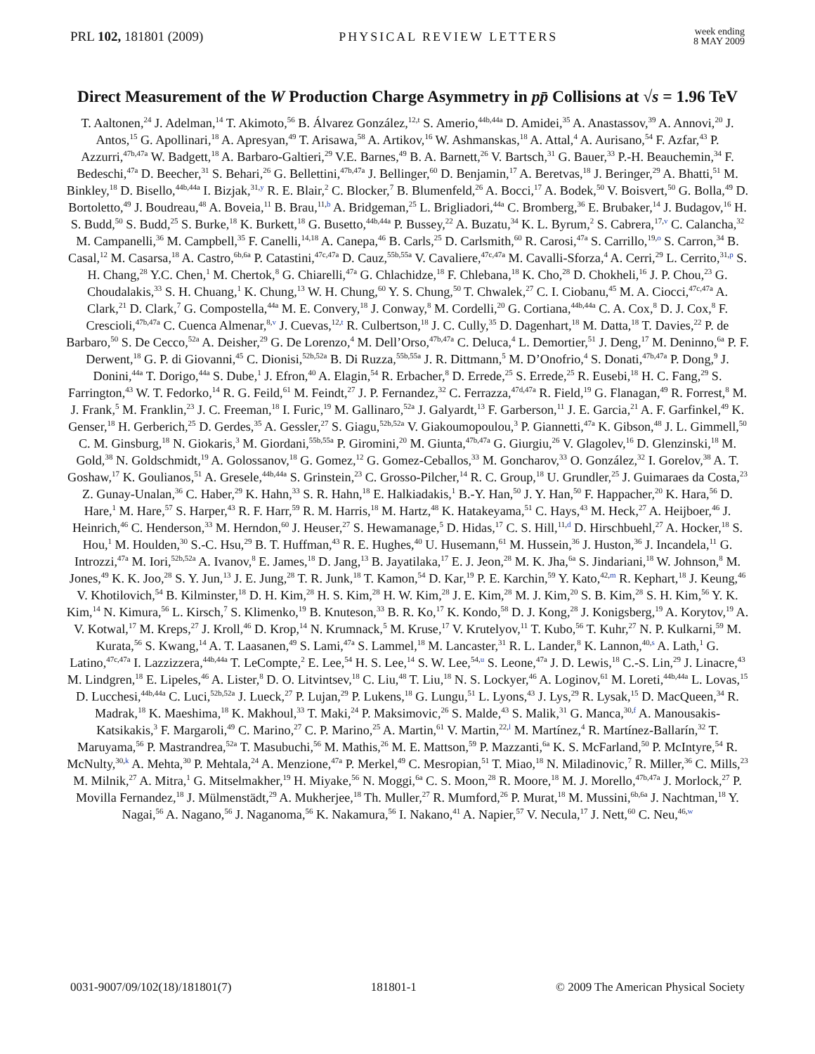PRL 102, 181801 (2009) PHYSICAL REVIEW LETTERS
week ending
8 MAY 2009
Direct Measurement of the W Production Charge Asymmetry in pp̄ Collisions at √s = 1.96 TeV
T. Aaltonen,<sup>24</sup> J. Adelman,<sup>14</sup> T. Akimoto,<sup>56</sup> B. Álvarez González,<sup>12,t</sup> S. Amerio,<sup>44b,44a</sup> D. Amidei,<sup>35</sup> A. Anastassov,<sup>39</sup> A. Annovi,<sup>20</sup> J. Antos,<sup>15</sup> G. Apollinari,<sup>18</sup> A. Apresyan,<sup>49</sup> T. Arisawa,<sup>58</sup> A. Artikov,<sup>16</sup> W. Ashmanskas,<sup>18</sup> A. Attal,<sup>4</sup> A. Aurisano,<sup>54</sup> F. Azfar,<sup>43</sup> P. Azzurri,<sup>47b,47a</sup> W. Badgett,<sup>18</sup> A. Barbaro-Galtieri,<sup>29</sup> V.E. Barnes,<sup>49</sup> B. A. Barnett,<sup>26</sup> V. Bartsch,<sup>31</sup> G. Bauer,<sup>33</sup> P.-H. Beauchemin,<sup>34</sup> F. Bedeschi,<sup>47a</sup> D. Beecher,<sup>31</sup> S. Behari,<sup>26</sup> G. Bellettini,<sup>47b,47a</sup> J. Bellinger,<sup>60</sup> D. Benjamin,<sup>17</sup> A. Beretvas,<sup>18</sup> J. Beringer,<sup>29</sup> A. Bhatti,<sup>51</sup> M. Binkley,<sup>18</sup> D. Bisello,<sup>44b,44a</sup> I. Bizjak,<sup>31,y</sup> R. E. Blair,<sup>2</sup> C. Blocker,<sup>7</sup> B. Blumenfeld,<sup>26</sup> A. Bocci,<sup>17</sup> A. Bodek,<sup>50</sup> V. Boisvert,<sup>50</sup> G. Bolla,<sup>49</sup> D. Bortoletto,<sup>49</sup> J. Boudreau,<sup>48</sup> A. Boveia,<sup>11</sup> B. Brau,<sup>11,b</sup> A. Bridgeman,<sup>25</sup> L. Brigliadori,<sup>44a</sup> C. Bromberg,<sup>36</sup> E. Brubaker,<sup>14</sup> J. Budagov,<sup>16</sup> H. S. Budd,<sup>50</sup> S. Budd,<sup>25</sup> S. Burke,<sup>18</sup> K. Burkett,<sup>18</sup> G. Busetto,<sup>44b,44a</sup> P. Bussey,<sup>22</sup> A. Buzatu,<sup>34</sup> K. L. Byrum,<sup>2</sup> S. Cabrera,<sup>17,v</sup> C. Calancha,<sup>32</sup> M. Campanelli,<sup>36</sup> M. Campbell,<sup>35</sup> F. Canelli,<sup>14,18</sup> A. Canepa,<sup>46</sup> B. Carls,<sup>25</sup> D. Carlsmith,<sup>60</sup> R. Carosi,<sup>47a</sup> S. Carrillo,<sup>19,o</sup> S. Carron,<sup>34</sup> B. Casal,<sup>12</sup> M. Casarsa,<sup>18</sup> A. Castro,<sup>6b,6a</sup> P. Catastini,<sup>47c,47a</sup> D. Cauz,<sup>55b,55a</sup> V. Cavaliere,<sup>47c,47a</sup> M. Cavalli-Sforza,<sup>4</sup> A. Cerri,<sup>29</sup> L. Cerrito,<sup>31,p</sup> S. H. Chang,<sup>28</sup> Y.C. Chen,<sup>1</sup> M. Chertok,<sup>8</sup> G. Chiarelli,<sup>47a</sup> G. Chlachidze,<sup>18</sup> F. Chlebana,<sup>18</sup> K. Cho,<sup>28</sup> D. Chokheli,<sup>16</sup> J. P. Chou,<sup>23</sup> G. Choudalakis,<sup>33</sup> S. H. Chuang,<sup>1</sup> K. Chung,<sup>13</sup> W. H. Chung,<sup>60</sup> Y. S. Chung,<sup>50</sup> T. Chwalek,<sup>27</sup> C. I. Ciobanu,<sup>45</sup> M. A. Ciocci,<sup>47c,47a</sup> A. Clark,<sup>21</sup> D. Clark,<sup>7</sup> G. Compostella,<sup>44a</sup> M. E. Convery,<sup>18</sup> J. Conway,<sup>8</sup> M. Cordelli,<sup>20</sup> G. Cortiana,<sup>44b,44a</sup> C. A. Cox,<sup>8</sup> D. J. Cox,<sup>8</sup> F. Crescioli,<sup>47b,47a</sup> C. Cuenca Almenar,<sup>8,v</sup> J. Cuevas,<sup>12,t</sup> R. Culbertson,<sup>18</sup> J. C. Cully,<sup>35</sup> D. Dagenhart,<sup>18</sup> M. Datta,<sup>18</sup> T. Davies,<sup>22</sup> P. de Barbaro,<sup>50</sup> S. De Cecco,<sup>52a</sup> A. Deisher,<sup>29</sup> G. De Lorenzo,<sup>4</sup> M. Dell’Orso,<sup>47b,47a</sup> C. Deluca,<sup>4</sup> L. Demortier,<sup>51</sup> J. Deng,<sup>17</sup> M. Deninno,<sup>6a</sup> P. F. Derwent,<sup>18</sup> G. P. di Giovanni,<sup>45</sup> C. Dionisi,<sup>52b,52a</sup> B. Di Ruzza,<sup>55b,55a</sup> J. R. Dittmann,<sup>5</sup> M. D’Onofrio,<sup>4</sup> S. Donati,<sup>47b,47a</sup> P. Dong,<sup>9</sup> J. Donini,<sup>44a</sup> T. Dorigo,<sup>44a</sup> S. Dube,<sup>1</sup> J. Efron,<sup>40</sup> A. Elagin,<sup>54</sup> R. Erbacher,<sup>8</sup> D. Errede,<sup>25</sup> S. Errede,<sup>25</sup> R. Eusebi,<sup>18</sup> H. C. Fang,<sup>29</sup> S. Farrington,<sup>43</sup> W. T. Fedorko,<sup>14</sup> R. G. Feild,<sup>61</sup> M. Feindt,<sup>27</sup> J. P. Fernandez,<sup>32</sup> C. Ferrazza,<sup>47d,47a</sup> R. Field,<sup>19</sup> G. Flanagan,<sup>49</sup> R. Forrest,<sup>8</sup> M. J. Frank,<sup>5</sup> M. Franklin,<sup>23</sup> J. C. Freeman,<sup>18</sup> I. Furic,<sup>19</sup> M. Gallinaro,<sup>52a</sup> J. Galyardt,<sup>13</sup> F. Garberson,<sup>11</sup> J. E. Garcia,<sup>21</sup> A. F. Garfinkel,<sup>49</sup> K. Genser,<sup>18</sup> H. Gerberich,<sup>25</sup> D. Gerdes,<sup>35</sup> A. Gessler,<sup>27</sup> S. Giagu,<sup>52b,52a</sup> V. Giakoumopoulou,<sup>3</sup> P. Giannetti,<sup>47a</sup> K. Gibson,<sup>48</sup> J. L. Gimmell,<sup>50</sup> C. M. Ginsburg,<sup>18</sup> N. Giokaris,<sup>3</sup> M. Giordani,<sup>55b,55a</sup> P. Giromini,<sup>20</sup> M. Giunta,<sup>47b,47a</sup> G. Giurgiu,<sup>26</sup> V. Glagolev,<sup>16</sup> D. Glenzinski,<sup>18</sup> M. Gold,<sup>38</sup> N. Goldschmidt,<sup>19</sup> A. Golossanov,<sup>18</sup> G. Gomez,<sup>12</sup> G. Gomez-Ceballos,<sup>33</sup> M. Goncharov,<sup>33</sup> O. González,<sup>32</sup> I. Gorelov,<sup>38</sup> A. T. Goshaw,<sup>17</sup> K. Goulianos,<sup>51</sup> A. Gresele,<sup>44b,44a</sup> S. Grinstein,<sup>23</sup> C. Grosso-Pilcher,<sup>14</sup> R. C. Group,<sup>18</sup> U. Grundler,<sup>25</sup> J. Guimaraes da Costa,<sup>23</sup> Z. Gunay-Unalan,<sup>36</sup> C. Haber,<sup>29</sup> K. Hahn,<sup>33</sup> S. R. Hahn,<sup>18</sup> E. Halkiadakis,<sup>1</sup> B.-Y. Han,<sup>50</sup> J. Y. Han,<sup>50</sup> F. Happacher,<sup>20</sup> K. Hara,<sup>56</sup> D. Hare,<sup>1</sup> M. Hare,<sup>57</sup> S. Harper,<sup>43</sup> R. F. Harr,<sup>59</sup> R. M. Harris,<sup>18</sup> M. Hartz,<sup>48</sup> K. Hatakeyama,<sup>51</sup> C. Hays,<sup>43</sup> M. Heck,<sup>27</sup> A. Heijboer,<sup>46</sup> J. Heinrich,<sup>46</sup> C. Henderson,<sup>33</sup> M. Herndon,<sup>60</sup> J. Heuser,<sup>27</sup> S. Hewamanage,<sup>5</sup> D. Hidas,<sup>17</sup> C. S. Hill,<sup>11,d</sup> D. Hirschbuehl,<sup>27</sup> A. Hocker,<sup>18</sup> S. Hou,<sup>1</sup> M. Houlden,<sup>30</sup> S.-C. Hsu,<sup>29</sup> B. T. Huffman,<sup>43</sup> R. E. Hughes,<sup>40</sup> U. Husemann,<sup>61</sup> M. Hussein,<sup>36</sup> J. Huston,<sup>36</sup> J. Incandela,<sup>11</sup> G. Introzzi,<sup>47a</sup> M. Iori,<sup>52b,52a</sup> A. Ivanov,<sup>8</sup> E. James,<sup>18</sup> D. Jang,<sup>13</sup> B. Jayatilaka,<sup>17</sup> E. J. Jeon,<sup>28</sup> M. K. Jha,<sup>6a</sup> S. Jindariani,<sup>18</sup> W. Johnson,<sup>8</sup> M. Jones,<sup>49</sup> K. K. Joo,<sup>28</sup> S. Y. Jun,<sup>13</sup> J. E. Jung,<sup>28</sup> T. R. Junk,<sup>18</sup> T. Kamon,<sup>54</sup> D. Kar,<sup>19</sup> P. E. Karchin,<sup>59</sup> Y. Kato,<sup>42,m</sup> R. Kephart,<sup>18</sup> J. Keung,<sup>46</sup> V. Khotilovich,<sup>54</sup> B. Kilminster,<sup>18</sup> D. H. Kim,<sup>28</sup> H. S. Kim,<sup>28</sup> H. W. Kim,<sup>28</sup> J. E. Kim,<sup>28</sup> M. J. Kim,<sup>20</sup> S. B. Kim,<sup>28</sup> S. H. Kim,<sup>56</sup> Y. K. Kim,<sup>14</sup> N. Kimura,<sup>56</sup> L. Kirsch,<sup>7</sup> S. Klimenko,<sup>19</sup> B. Knuteson,<sup>33</sup> B. R. Ko,<sup>17</sup> K. Kondo,<sup>58</sup> D. J. Kong,<sup>28</sup> J. Konigsberg,<sup>19</sup> A. Korytov,<sup>19</sup> A. V. Kotwal,<sup>17</sup> M. Kreps,<sup>27</sup> J. Kroll,<sup>46</sup> D. Krop,<sup>14</sup> N. Krumnack,<sup>5</sup> M. Kruse,<sup>17</sup> V. Krutelyov,<sup>11</sup> T. Kubo,<sup>56</sup> T. Kuhr,<sup>27</sup> N. P. Kulkarni,<sup>59</sup> M. Kurata,<sup>56</sup> S. Kwang,<sup>14</sup> A. T. Laasanen,<sup>49</sup> S. Lami,<sup>47a</sup> S. Lammel,<sup>18</sup> M. Lancaster,<sup>31</sup> R. L. Lander,<sup>8</sup> K. Lannon,<sup>40,s</sup> A. Lath,<sup>1</sup> G. Latino,<sup>47c,47a</sup> I. Lazzizzera,<sup>44b,44a</sup> T. LeCompte,<sup>2</sup> E. Lee,<sup>54</sup> H. S. Lee,<sup>14</sup> S. W. Lee,<sup>54,u</sup> S. Leone,<sup>47a</sup> J. D. Lewis,<sup>18</sup> C.-S. Lin,<sup>29</sup> J. Linacre,<sup>43</sup> M. Lindgren,<sup>18</sup> E. Lipeles,<sup>46</sup> A. Lister,<sup>8</sup> D. O. Litvintsev,<sup>18</sup> C. Liu,<sup>48</sup> T. Liu,<sup>18</sup> N. S. Lockyer,<sup>46</sup> A. Loginov,<sup>61</sup> M. Loreti,<sup>44b,44a</sup> L. Lovas,<sup>15</sup> D. Lucchesi,<sup>44b,44a</sup> C. Luci,<sup>52b,52a</sup> J. Lueck,<sup>27</sup> P. Lujan,<sup>29</sup> P. Lukens,<sup>18</sup> G. Lungu,<sup>51</sup> L. Lyons,<sup>43</sup> J. Lys,<sup>29</sup> R. Lysak,<sup>15</sup> D. MacQueen,<sup>34</sup> R. Madrak,<sup>18</sup> K. Maeshima,<sup>18</sup> K. Makhoul,<sup>33</sup> T. Maki,<sup>24</sup> P. Maksimovic,<sup>26</sup> S. Malde,<sup>43</sup> S. Malik,<sup>31</sup> G. Manca,<sup>30,f</sup> A. Manousakis-Katsikakis,<sup>3</sup> F. Margaroli,<sup>49</sup> C. Marino,<sup>27</sup> C. P. Marino,<sup>25</sup> A. Martin,<sup>61</sup> V. Martin,<sup>22,l</sup> M. Martínez,<sup>4</sup> R. Martínez-Ballarín,<sup>32</sup> T. Maruyama,<sup>56</sup> P. Mastrandrea,<sup>52a</sup> T. Masubuchi,<sup>56</sup> M. Mathis,<sup>26</sup> M. E. Mattson,<sup>59</sup> P. Mazzanti,<sup>6a</sup> K. S. McFarland,<sup>50</sup> P. McIntyre,<sup>54</sup> R. McNulty,<sup>30,k</sup> A. Mehta,<sup>30</sup> P. Mehtala,<sup>24</sup> A. Menzione,<sup>47a</sup> P. Merkel,<sup>49</sup> C. Mesropian,<sup>51</sup> T. Miao,<sup>18</sup> N. Miladinovic,<sup>7</sup> R. Miller,<sup>36</sup> C. Mills,<sup>23</sup> M. Milnik,<sup>27</sup> A. Mitra,<sup>1</sup> G. Mitselmakher,<sup>19</sup> H. Miyake,<sup>56</sup> N. Moggi,<sup>6a</sup> C. S. Moon,<sup>28</sup> R. Moore,<sup>18</sup> M. J. Morello,<sup>47b,47a</sup> J. Morlock,<sup>27</sup> P. Movilla Fernandez,<sup>18</sup> J. Mülmenstädt,<sup>29</sup> A. Mukherjee,<sup>18</sup> Th. Muller,<sup>27</sup> R. Mumford,<sup>26</sup> P. Murat,<sup>18</sup> M. Mussini,<sup>6b,6a</sup> J. Nachtman,<sup>18</sup> Y. Nagai,<sup>56</sup> A. Nagano,<sup>56</sup> J. Naganoma,<sup>56</sup> K. Nakamura,<sup>56</sup> I. Nakano,<sup>41</sup> A. Napier,<sup>57</sup> V. Necula,<sup>17</sup> J. Nett,<sup>60</sup> C. Neu,<sup>46,w</sup>
0031-9007/09/102(18)/181801(7) 181801-1 © 2009 The American Physical Society